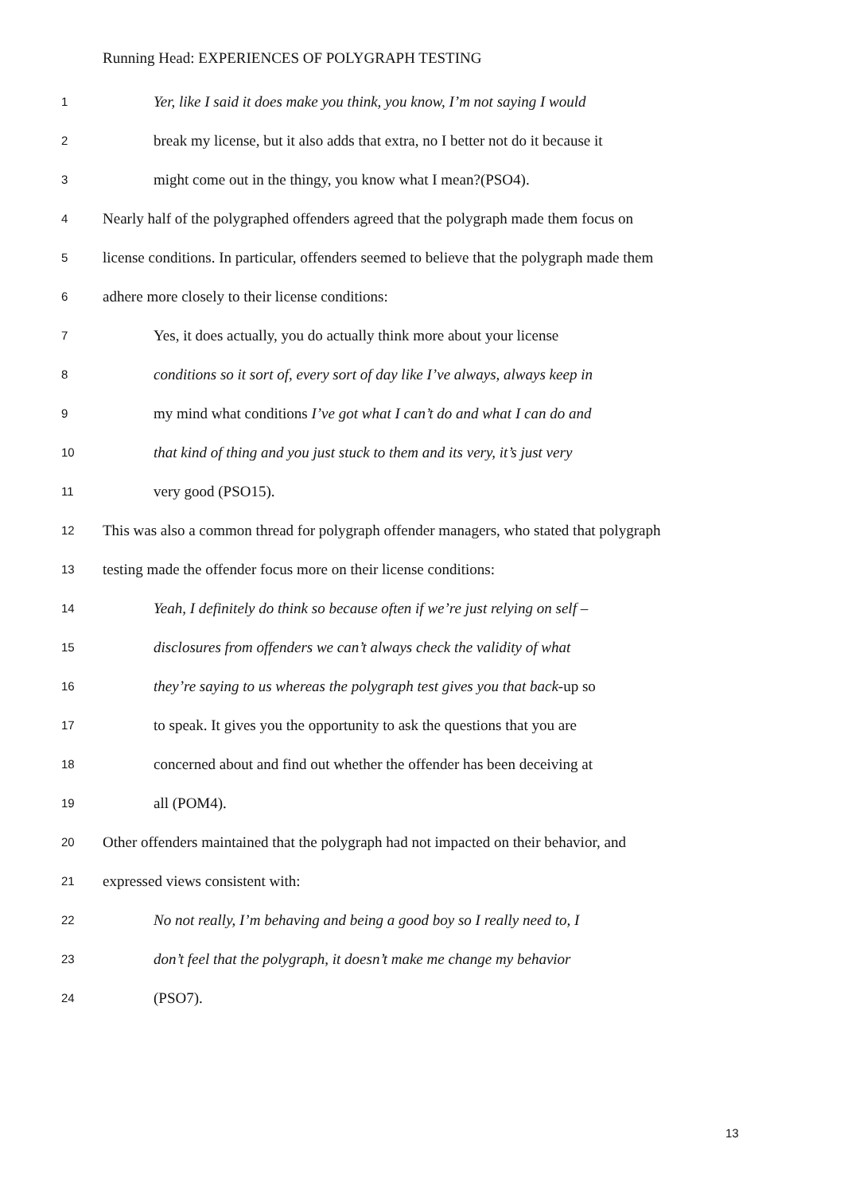Running Head: EXPERIENCES OF POLYGRAPH TESTING
1 Yer, like I said it does make you think, you know, I’m not saying I would
2 break my license, but it also adds that extra, no I better not do it because it
3 might come out in the thingy, you know what I mean?(PSO4).
4 Nearly half of the polygraphed offenders agreed that the polygraph made them focus on
5 license conditions. In particular, offenders seemed to believe that the polygraph made them
6 adhere more closely to their license conditions:
7 Yes, it does actually, you do actually think more about your license
8 conditions so it sort of, every sort of day like I’ve always, always keep in
9 my mind what conditions I’ve got what I can’t do and what I can do and
10 that kind of thing and you just stuck to them and its very, it’s just very
11 very good (PSO15).
12 This was also a common thread for polygraph offender managers, who stated that polygraph
13 testing made the offender focus more on their license conditions:
14 Yeah, I definitely do think so because often if we’re just relying on self –
15 disclosures from offenders we can’t always check the validity of what
16 they’re saying to us whereas the polygraph test gives you that back-up so
17 to speak. It gives you the opportunity to ask the questions that you are
18 concerned about and find out whether the offender has been deceiving at
19 all (POM4).
20 Other offenders maintained that the polygraph had not impacted on their behavior, and
21 expressed views consistent with:
22 No not really, I’m behaving and being a good boy so I really need to, I
23 don’t feel that the polygraph, it doesn’t make me change my behavior
24 (PSO7).
13